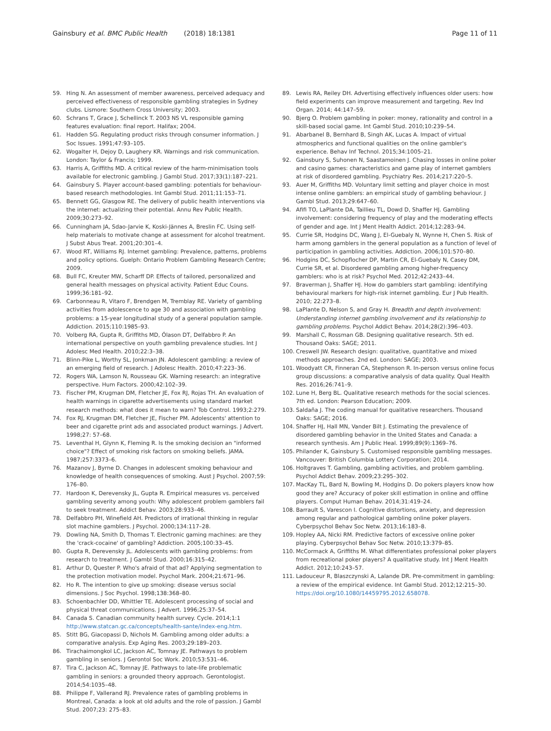Gainsbury et al. BMC Public Health (2018) 18:1381
Page 11 of 11
59. Hing N. An assessment of member awareness, perceived adequacy and perceived effectiveness of responsible gambling strategies in Sydney clubs. Lismore: Southern Cross University; 2003.
60. Schrans T, Grace J, Schellinck T. 2003 NS VL responsible gaming features evaluation: final report. Halifax; 2004.
61. Hadden SG. Regulating product risks through consumer information. J Soc Issues. 1991;47:93–105.
62. Wogalter H, Dejoy D, Laughery KR. Warnings and risk communication. London: Taylor & Francis; 1999.
63. Harris A, Griffiths MD. A critical review of the harm-minimisation tools available for electronic gambling. J Gambl Stud. 2017;33(1):187–221.
64. Gainsbury S. Player account-based gambling: potentials for behaviour-based research methodologies. Int Gambl Stud. 2011;11:153–71.
65. Bennett GG, Glasgow RE. The delivery of public health interventions via the internet: actualizing their potential. Annu Rev Public Health. 2009;30:273–92.
66. Cunningham JA, Sdao-Jarvie K, Koski-Jännes A, Breslin FC. Using self-help materials to motivate change at assessment for alcohol treatment. J Subst Abus Treat. 2001;20:301–4.
67. Wood RT, Williams RJ. Internet gambling: Prevalence, patterns, problems and policy options. Guelph: Ontario Problem Gambling Research Centre; 2009.
68. Bull FC, Kreuter MW, Scharff DP. Effects of tailored, personalized and general health messages on physical activity. Patient Educ Couns. 1999;36:181–92.
69. Carbonneau R, Vitaro F, Brendgen M, Tremblay RE. Variety of gambling activities from adolescence to age 30 and association with gambling problems: a 15-year longitudinal study of a general population sample. Addiction. 2015;110:1985–93.
70. Volberg RA, Gupta R, Griffiths MD, Ólason DT, Delfabbro P. An international perspective on youth gambling prevalence studies. Int J Adolesc Med Health. 2010;22:3–38.
71. Blinn-Pike L, Worthy SL, Jonkman JN. Adolescent gambling: a review of an emerging field of research. J Adolesc Health. 2010;47:223–36.
72. Rogers WA, Lamson N, Rousseau GK. Warning research: an integrative perspective. Hum Factors. 2000;42:102–39.
73. Fischer PM, Krugman DM, Fletcher JE, Fox RJ, Rojas TH. An evaluation of health warnings in cigarette advertisements using standard market research methods: what does it mean to warn? Tob Control. 1993;2:279.
74. Fox RJ, Krugman DM, Fletcher JE, Fischer PM. Adolescents' attention to beer and cigarette print ads and associated product warnings. J Advert. 1998;27: 57–68.
75. Leventhal H, Glynn K, Fleming R. Is the smoking decision an "informed choice"? Effect of smoking risk factors on smoking beliefs. JAMA. 1987;257:3373–6.
76. Mazanov J, Byrne D. Changes in adolescent smoking behaviour and knowledge of health consequences of smoking. Aust J Psychol. 2007;59: 176–80.
77. Hardoon K, Derevensky JL, Gupta R. Empirical measures vs. perceived gambling severity among youth: Why adolescent problem gamblers fail to seek treatment. Addict Behav. 2003;28:933–46.
78. Delfabbro PH, Winefield AH. Predictors of irrational thinking in regular slot machine gamblers. J Psychol. 2000;134:117–28.
79. Dowling NA, Smith D, Thomas T. Electronic gaming machines: are they the 'crack-cocaine' of gambling? Addiction. 2005;100:33–45.
80. Gupta R, Derevensky JL. Adolescents with gambling problems: from research to treatment. J Gambl Stud. 2000;16:315–42.
81. Arthur D, Quester P. Who's afraid of that ad? Applying segmentation to the protection motivation model. Psychol Mark. 2004;21:671–96.
82. Ho R. The intention to give up smoking: disease versus social dimensions. J Soc Psychol. 1998;138:368–80.
83. Schoenbachler DD, Whittler TE. Adolescent processing of social and physical threat communications. J Advert. 1996;25:37–54.
84. Canada S. Canadian community health survey. Cycle. 2014;1:1 http://www.statcan.gc.ca/concepts/health-sante/index-eng.htm.
85. Stitt BG, Giacopassi D, Nichols M. Gambling among older adults: a comparative analysis. Exp Aging Res. 2003;29:189–203.
86. Tirachaimongkol LC, Jackson AC, Tomnay JE. Pathways to problem gambling in seniors. J Gerontol Soc Work. 2010;53:531–46.
87. Tira C, Jackson AC, Tomnay JE. Pathways to late-life problematic gambling in seniors: a grounded theory approach. Gerontologist. 2014;54:1035–48.
88. Philippe F, Vallerand RJ. Prevalence rates of gambling problems in Montreal, Canada: a look at old adults and the role of passion. J Gambl Stud. 2007;23: 275–83.
89. Lewis RA, Reiley DH. Advertising effectively influences older users: how field experiments can improve measurement and targeting. Rev Ind Organ. 2014; 44:147–59.
90. Bjerg O. Problem gambling in poker: money, rationality and control in a skill-based social game. Int Gambl Stud. 2010;10:239–54.
91. Abarbanel B, Bernhard B, Singh AK, Lucas A. Impact of virtual atmospherics and functional qualities on the online gambler's experience. Behav Inf Technol. 2015;34:1005–21.
92. Gainsbury S, Suhonen N, Saastamoinen J. Chasing losses in online poker and casino games: characteristics and game play of internet gamblers at risk of disordered gambling. Psychiatry Res. 2014;217:220–5.
93. Auer M, Griffiths MD. Voluntary limit setting and player choice in most intense online gamblers: an empirical study of gambling behaviour. J Gambl Stud. 2013;29:647–60.
94. Afifi TO, LaPlante DA, Taillieu TL, Dowd D, Shaffer HJ. Gambling involvement: considering frequency of play and the moderating effects of gender and age. Int J Ment Health Addict. 2014;12:283–94.
95. Currie SR, Hodgins DC, Wang J, El-Guebaly N, Wynne H, Chen S. Risk of harm among gamblers in the general population as a function of level of participation in gambling activities. Addiction. 2006;101:570–80.
96. Hodgins DC, Schopflocher DP, Martin CR, El-Guebaly N, Casey DM, Currie SR, et al. Disordered gambling among higher-frequency gamblers: who is at risk? Psychol Med. 2012;42:2433–44.
97. Braverman J, Shaffer HJ. How do gamblers start gambling: identifying behavioural markers for high-risk internet gambling. Eur J Pub Health. 2010; 22:273–8.
98. LaPlante D, Nelson S, and Gray H. Breadth and depth involvement: Understanding internet gambling involvement and its relationship to gambling problems. Psychol Addict Behav. 2014;28(2):396–403.
99. Marshall C, Rossman GB. Designing qualitative research. 5th ed. Thousand Oaks: SAGE; 2011.
100. Creswell JW. Research design: qualitative, quantitative and mixed methods approaches. 2nd ed. London: SAGE; 2003.
101. Woodyatt CR, Finneran CA, Stephenson R. In-person versus online focus group discussions: a comparative analysis of data quality. Qual Health Res. 2016;26:741–9.
102. Lune H, Berg BL. Qualitative research methods for the social sciences. 7th ed. London: Pearson Education; 2009.
103. Saldaña J. The coding manual for qualitative researchers. Thousand Oaks: SAGE; 2016.
104. Shaffer HJ, Hall MN, Vander Bilt J. Estimating the prevalence of disordered gambling behavior in the United States and Canada: a research synthesis. Am J Public Heal. 1999;89(9):1369–76.
105. Philander K, Gainsbury S. Customised responsible gambling messages. Vancouver: British Columbia Lottery Corporation; 2014.
106. Holtgraves T. Gambling, gambling activities, and problem gambling. Psychol Addict Behav. 2009;23:295–302.
107. MacKay TL, Bard N, Bowling M, Hodgins D. Do pokers players know how good they are? Accuracy of poker skill estimation in online and offline players. Comput Human Behav. 2014;31:419–24.
108. Barrault S, Varescon I. Cognitive distortions, anxiety, and depression among regular and pathological gambling online poker players. Cyberpsychol Behav Soc Netw. 2013;16:183–8.
109. Hopley AA, Nicki RM. Predictive factors of excessive online poker playing. Cyberpsychol Behav Soc Netw. 2010;13:379–85.
110. McCormack A, Griffiths M. What differentiates professional poker players from recreational poker players? A qualitative study. Int J Ment Health Addict. 2012;10:243–57.
111. Ladouceur R, Blaszczynski A, Lalande DR. Pre-commitment in gambling: a review of the empirical evidence. Int Gambl Stud. 2012;12:215–30. https://doi.org/10.1080/14459795.2012.658078.